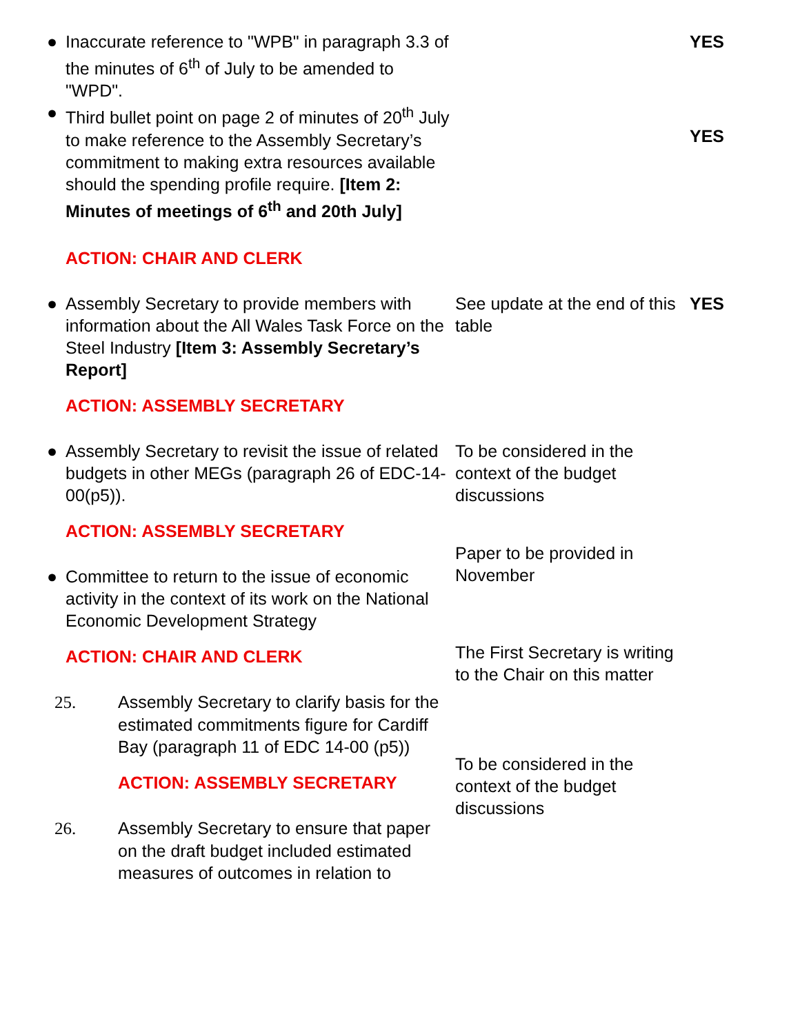●
Inaccurate reference to "WPB" in paragraph 3.3 of the minutes of 6<sup>th</sup> of July to be amended to "WPD".
YES
●
Third bullet point on page 2 of minutes of 20<sup>th</sup> July to make reference to the Assembly Secretary’s commitment to making extra resources available should the spending profile require. [Item 2: Minutes of meetings of 6<sup>th</sup> and 20th July]
ACTION: CHAIR AND CLERK
YES
●
Assembly Secretary to provide members with information about the All Wales Task Force on the Steel Industry [Item 3: Assembly Secretary’s Report]
ACTION: ASSEMBLY SECRETARY
See update at the end of this table
YES
●
Assembly Secretary to revisit the issue of related budgets in other MEGs (paragraph 26 of EDC-14-00(p5)).
ACTION: ASSEMBLY SECRETARY
●
Committee to return to the issue of economic activity in the context of its work on the National Economic Development Strategy
ACTION: CHAIR AND CLERK
To be considered in the context of the budget discussions
Paper to be provided in November
The First Secretary is writing to the Chair on this matter
25. Assembly Secretary to clarify basis for the estimated commitments figure for Cardiff Bay (paragraph 11 of EDC 14-00 (p5))
ACTION: ASSEMBLY SECRETARY
26. Assembly Secretary to ensure that paper on the draft budget included estimated measures of outcomes in relation to
To be considered in the context of the budget discussions